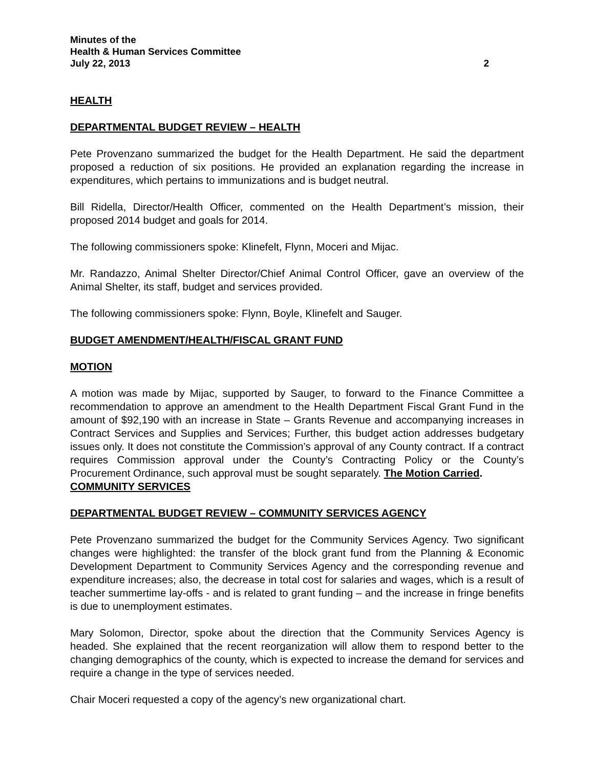Minutes of the
Health & Human Services Committee
July 22, 2013 2
HEALTH
DEPARTMENTAL BUDGET REVIEW – HEALTH
Pete Provenzano summarized the budget for the Health Department. He said the department proposed a reduction of six positions. He provided an explanation regarding the increase in expenditures, which pertains to immunizations and is budget neutral.
Bill Ridella, Director/Health Officer, commented on the Health Department’s mission, their proposed 2014 budget and goals for 2014.
The following commissioners spoke: Klinefelt, Flynn, Moceri and Mijac.
Mr. Randazzo, Animal Shelter Director/Chief Animal Control Officer, gave an overview of the Animal Shelter, its staff, budget and services provided.
The following commissioners spoke: Flynn, Boyle, Klinefelt and Sauger.
BUDGET AMENDMENT/HEALTH/FISCAL GRANT FUND
MOTION
A motion was made by Mijac, supported by Sauger, to forward to the Finance Committee a recommendation to approve an amendment to the Health Department Fiscal Grant Fund in the amount of $92,190 with an increase in State – Grants Revenue and accompanying increases in Contract Services and Supplies and Services; Further, this budget action addresses budgetary issues only. It does not constitute the Commission’s approval of any County contract. If a contract requires Commission approval under the County’s Contracting Policy or the County’s Procurement Ordinance, such approval must be sought separately. The Motion Carried.
COMMUNITY SERVICES
DEPARTMENTAL BUDGET REVIEW – COMMUNITY SERVICES AGENCY
Pete Provenzano summarized the budget for the Community Services Agency. Two significant changes were highlighted: the transfer of the block grant fund from the Planning & Economic Development Department to Community Services Agency and the corresponding revenue and expenditure increases; also, the decrease in total cost for salaries and wages, which is a result of teacher summertime lay-offs - and is related to grant funding – and the increase in fringe benefits is due to unemployment estimates.
Mary Solomon, Director, spoke about the direction that the Community Services Agency is headed. She explained that the recent reorganization will allow them to respond better to the changing demographics of the county, which is expected to increase the demand for services and require a change in the type of services needed.
Chair Moceri requested a copy of the agency’s new organizational chart.